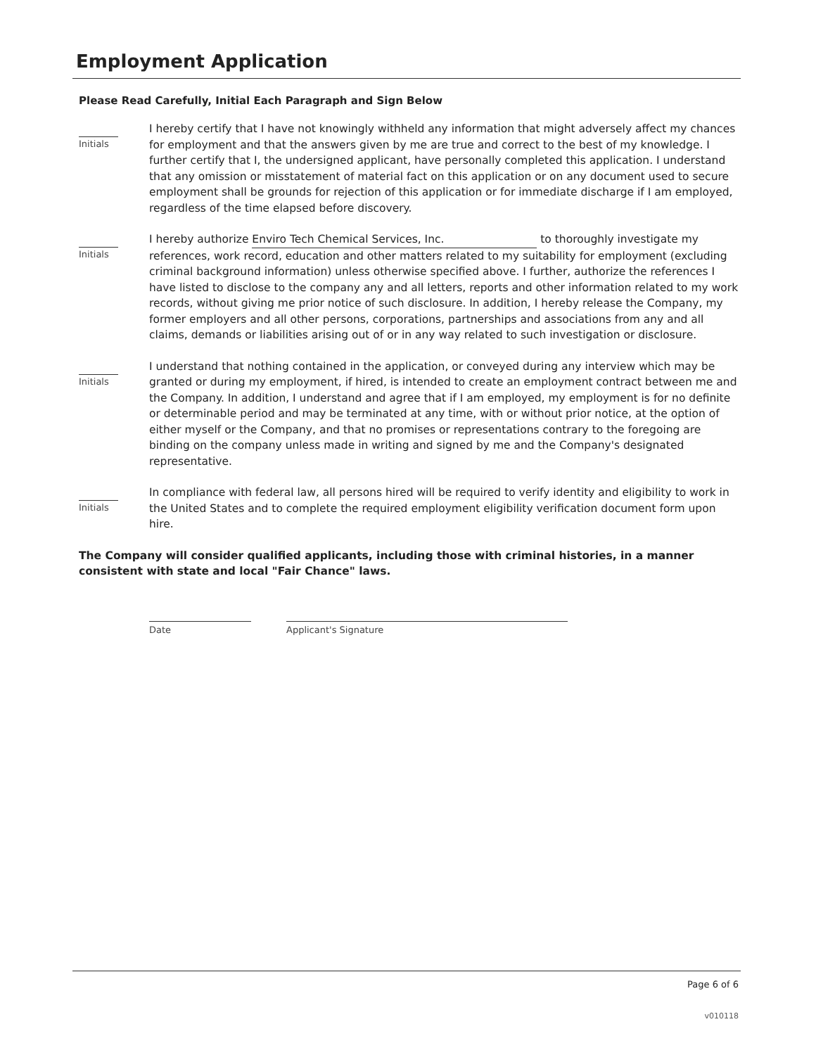Employment Application
Please Read Carefully, Initial Each Paragraph and Sign Below
Initials
I hereby certify that I have not knowingly withheld any information that might adversely affect my chances for employment and that the answers given by me are true and correct to the best of my knowledge. I further certify that I, the undersigned applicant, have personally completed this application. I understand that any omission or misstatement of material fact on this application or on any document used to secure employment shall be grounds for rejection of this application or for immediate discharge if I am employed, regardless of the time elapsed before discovery.
Initials
I hereby authorize Enviro Tech Chemical Services, Inc. to thoroughly investigate my references, work record, education and other matters related to my suitability for employment (excluding criminal background information) unless otherwise specified above. I further, authorize the references I have listed to disclose to the company any and all letters, reports and other information related to my work records, without giving me prior notice of such disclosure. In addition, I hereby release the Company, my former employers and all other persons, corporations, partnerships and associations from any and all claims, demands or liabilities arising out of or in any way related to such investigation or disclosure.
Initials
I understand that nothing contained in the application, or conveyed during any interview which may be granted or during my employment, if hired, is intended to create an employment contract between me and the Company. In addition, I understand and agree that if I am employed, my employment is for no definite or determinable period and may be terminated at any time, with or without prior notice, at the option of either myself or the Company, and that no promises or representations contrary to the foregoing are binding on the company unless made in writing and signed by me and the Company's designated representative.
Initials
In compliance with federal law, all persons hired will be required to verify identity and eligibility to work in the United States and to complete the required employment eligibility verification document form upon hire.
The Company will consider qualified applicants, including those with criminal histories, in a manner consistent with state and local "Fair Chance" laws.
Date Applicant's Signature
Page 6 of 6
v010118